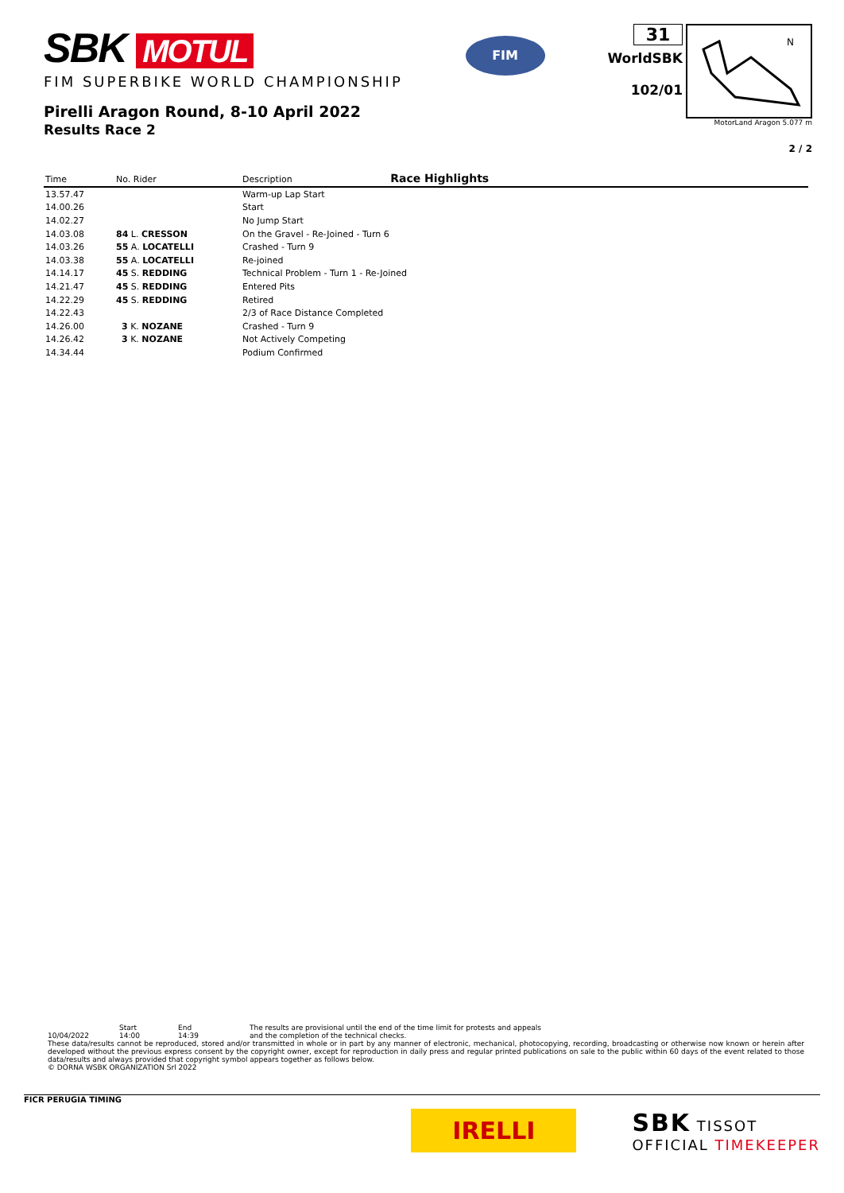SBK MOTUL
FIM SUPERBIKE WORLD CHAMPIONSHIP
Pirelli Aragon Round, 8-10 April 2022
Results Race 2
FIM
31
WorldSBK
102/01
N
MotorLand Aragon 5.077 m
2 / 2
| Time | No. Rider | Description Race Highlights |
| --- | --- | --- |
| 13.57.47 | | Warm-up Lap Start |
| 14.00.26 | | Start |
| 14.02.27 | | No Jump Start |
| 14.03.08 | 84 L. CRESSON | On the Gravel - Re-Joined - Turn 6 |
| 14.03.26 | 55 A. LOCATELLI | Crashed - Turn 9 |
| 14.03.38 | 55 A. LOCATELLI | Re-joined |
| 14.14.17 | 45 S. REDDING | Technical Problem - Turn 1 - Re-Joined |
| 14.21.47 | 45 S. REDDING | Entered Pits |
| 14.22.29 | 45 S. REDDING | Retired |
| 14.22.43 | | 2/3 of Race Distance Completed |
| 14.26.00 | 3 K. NOZANE | Crashed - Turn 9 |
| 14.26.42 | 3 K. NOZANE | Not Actively Competing |
| 14.34.44 | | Podium Confirmed |
Start End The results are provisional until the end of the time limit for protests and appeals
10/04/2022 14:00 14:39 and the completion of the technical checks.
These data/results cannot be reproduced, stored and/or transmitted in whole or in part by any manner of electronic, mechanical, photocopying, recording, broadcasting or otherwise now known or herein after developed without the previous express consent by the copyright owner, except for reproduction in daily press and regular printed publications on sale to the public within 60 days of the event related to those data/results and always provided that copyright symbol appears together as follows below.
© DORNA WSBK ORGANIZATION Srl 2022
FICR PERUGIA TIMING
IRELLI
SBK TISSOT
OFFICIAL TIMEKEEPER